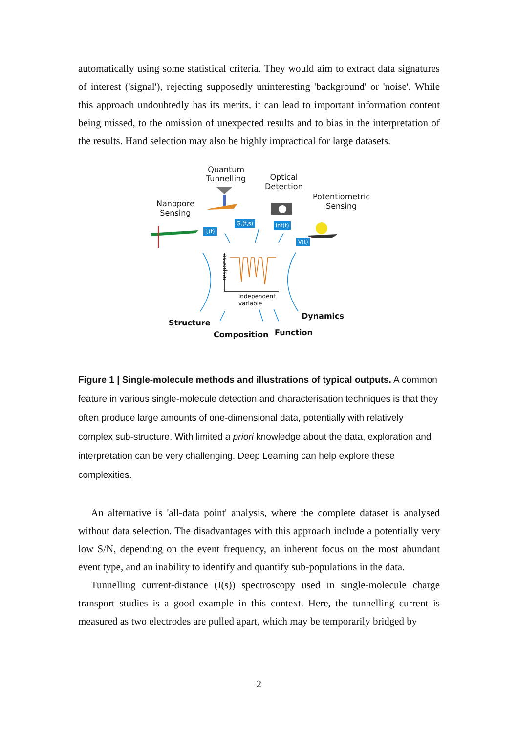automatically using some statistical criteria. They would aim to extract data signatures of interest ('signal'), rejecting supposedly uninteresting 'background' or 'noise'. While this approach undoubtedly has its merits, it can lead to important information content being missed, to the omission of unexpected results and to bias in the interpretation of the results. Hand selection may also be highly impractical for large datasets.
Quantum
Tunnelling
Optical
Detection
Nanopore
Sensing
Potentiometric
Sensing
I,(t)
G,(t,s) Int(t)
V(t)
response
independent
variable
Structure
Composition Function
Dynamics
Figure 1 | Single-molecule methods and illustrations of typical outputs. A common feature in various single-molecule detection and characterisation techniques is that they often produce large amounts of one-dimensional data, potentially with relatively complex sub-structure. With limited a priori knowledge about the data, exploration and interpretation can be very challenging. Deep Learning can help explore these complexities.
An alternative is 'all-data point' analysis, where the complete dataset is analysed without data selection. The disadvantages with this approach include a potentially very low S/N, depending on the event frequency, an inherent focus on the most abundant event type, and an inability to identify and quantify sub-populations in the data.
Tunnelling current-distance (I(s)) spectroscopy used in single-molecule charge transport studies is a good example in this context. Here, the tunnelling current is measured as two electrodes are pulled apart, which may be temporarily bridged by
2